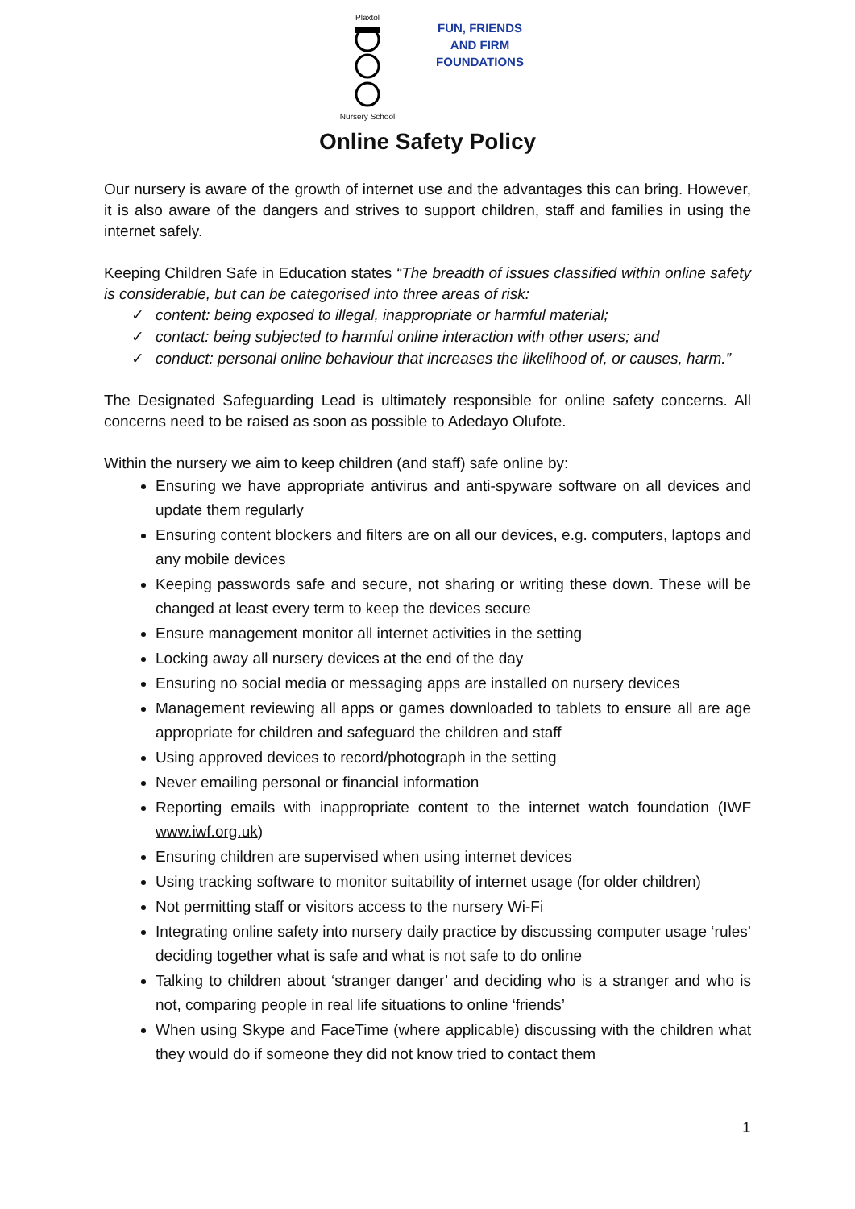Plaxtol
Nursery School
FUN, FRIENDS
AND FIRM
FOUNDATIONS
Online Safety Policy
Our nursery is aware of the growth of internet use and the advantages this can bring. However, it is also aware of the dangers and strives to support children, staff and families in using the internet safely.
Keeping Children Safe in Education states “The breadth of issues classified within online safety is considerable, but can be categorised into three areas of risk:
✓ content: being exposed to illegal, inappropriate or harmful material;
✓ contact: being subjected to harmful online interaction with other users; and
✓ conduct: personal online behaviour that increases the likelihood of, or causes, harm.”
The Designated Safeguarding Lead is ultimately responsible for online safety concerns. All concerns need to be raised as soon as possible to Adedayo Olufote.
Within the nursery we aim to keep children (and staff) safe online by:
Ensuring we have appropriate antivirus and anti-spyware software on all devices and update them regularly
Ensuring content blockers and filters are on all our devices, e.g. computers, laptops and any mobile devices
Keeping passwords safe and secure, not sharing or writing these down. These will be changed at least every term to keep the devices secure
Ensure management monitor all internet activities in the setting
Locking away all nursery devices at the end of the day
Ensuring no social media or messaging apps are installed on nursery devices
Management reviewing all apps or games downloaded to tablets to ensure all are age appropriate for children and safeguard the children and staff
Using approved devices to record/photograph in the setting
Never emailing personal or financial information
Reporting emails with inappropriate content to the internet watch foundation (IWF www.iwf.org.uk)
Ensuring children are supervised when using internet devices
Using tracking software to monitor suitability of internet usage (for older children)
Not permitting staff or visitors access to the nursery Wi-Fi
Integrating online safety into nursery daily practice by discussing computer usage ‘rules’ deciding together what is safe and what is not safe to do online
Talking to children about ‘stranger danger’ and deciding who is a stranger and who is not, comparing people in real life situations to online ‘friends’
When using Skype and FaceTime (where applicable) discussing with the children what they would do if someone they did not know tried to contact them
1